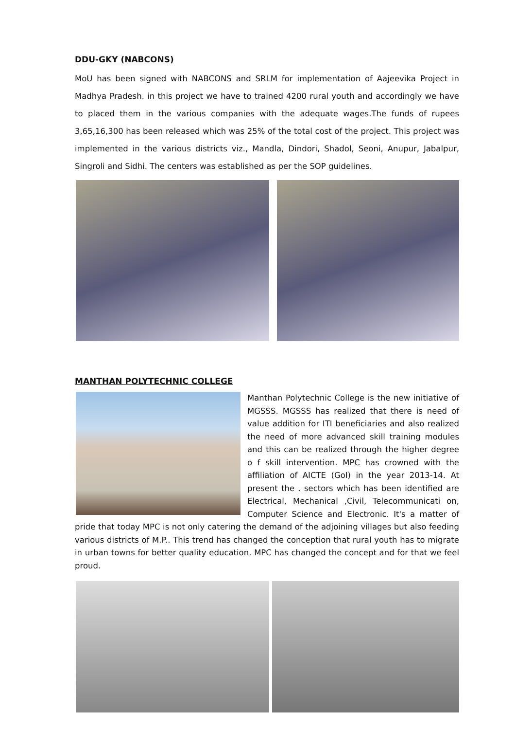DDU-GKY (NABCONS)
MoU has been signed with NABCONS and SRLM for implementation of Aajeevika Project in Madhya Pradesh. in this project we have to trained 4200 rural youth and accordingly we have to placed them in the various companies with the adequate wages.The funds of rupees 3,65,16,300 has been released which was 25% of the total cost of the project. This project was implemented in the various districts viz., Mandla, Dindori, Shadol, Seoni, Anupur, Jabalpur, Singroli and Sidhi. The centers was established as per the SOP guidelines.
MANTHAN POLYTECHNIC COLLEGE
Manthan Polytechnic College is the new initiative of MGSSS. MGSSS has realized that there is need of value addition for ITI beneficiaries and also realized the need of more advanced skill training modules and this can be realized through the higher degree o f skill intervention. MPC has crowned with the affiliation of AICTE (GoI) in the year 2013-14. At present the . sectors which has been identified are Electrical, Mechanical ,Civil, Telecommunicati on, Computer Science and Electronic. It's a matter of pride that today MPC is not only catering the demand of the adjoining villages but also feeding various districts of M.P.. This trend has changed the conception that rural youth has to migrate in urban towns for better quality education. MPC has changed the concept and for that we feel proud.